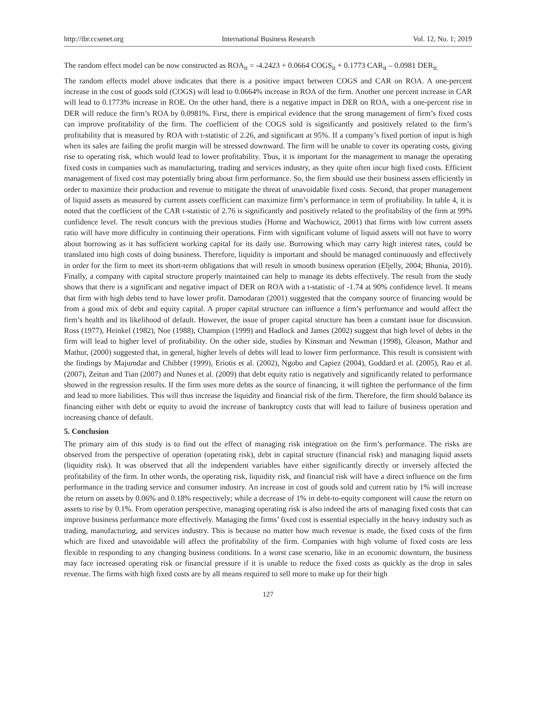http://ibr.ccsenet.org International Business Research Vol. 12, No. 1; 2019
The random effect model can be now constructed as ROA<sub>it</sub> = -4.2423 + 0.0664 COGS<sub>it</sub> + 0.1773 CAR<sub>it</sub> – 0.0981 DER<sub>it.</sub>
The random effects model above indicates that there is a positive impact between COGS and CAR on ROA. A one-percent increase in the cost of goods sold (COGS) will lead to 0.0664% increase in ROA of the firm. Another one percent increase in CAR will lead to 0.1773% increase in ROE. On the other hand, there is a negative impact in DER on ROA, with a one-percent rise in DER will reduce the firm’s ROA by 0.0981%. First, there is empirical evidence that the strong management of firm’s fixed costs can improve profitability of the firm. The coefficient of the COGS sold is significantly and positively related to the firm’s profitability that is measured by ROA with t-statistic of 2.26, and significant at 95%. If a company’s fixed portion of input is high when its sales are failing the profit margin will be stressed downward. The firm will be unable to cover its operating costs, giving rise to operating risk, which would lead to lower profitability. Thus, it is important for the management to manage the operating fixed costs in companies such as manufacturing, trading and services industry, as they quite often incur high fixed costs. Efficient management of fixed cost may potentially bring about firm performance. So, the firm should use their business assets efficiently in order to maximize their production and revenue to mitigate the threat of unavoidable fixed costs. Second, that proper management of liquid assets as measured by current assets coefficient can maximize firm’s performance in term of profitability. In table 4, it is noted that the coefficient of the CAR t-statistic of 2.76 is significantly and positively related to the profitability of the firm at 99% confidence level. The result concurs with the previous studies (Horne and Wachowicz, 2001) that firms with low current assets ratio will have more difficulty in continuing their operations. Firm with significant volume of liquid assets will not have to worry about borrowing as it has sufficient working capital for its daily use. Borrowing which may carry high interest rates, could be translated into high costs of doing business. Therefore, liquidity is important and should be managed continuously and effectively in order for the firm to meet its short-term obligations that will result in smooth business operation (Eljelly, 2004; Bhunia, 2010). Finally, a company with capital structure properly maintained can help to manage its debts effectively. The result from the study shows that there is a significant and negative impact of DER on ROA with a t-statistic of -1.74 at 90% confidence level. It means that firm with high debts tend to have lower profit. Damodaran (2001) suggested that the company source of financing would be from a good mix of debt and equity capital. A proper capital structure can influence a firm’s performance and would affect the firm’s health and its likelihood of default. However, the issue of proper capital structure has been a constant issue for discussion. Ross (1977), Heinkel (1982), Noe (1988), Champion (1999) and Hadlock and James (2002) suggest that high level of debts in the firm will lead to higher level of profitability. On the other side, studies by Kinsman and Newman (1998), Gleason, Mathur and Mathur, (2000) suggested that, in general, higher levels of debts will lead to lower firm performance. This result is consistent with the findings by Majumdar and Chibber (1999), Eriotis et al. (2002), Ngobo and Capiez (2004), Goddard et al. (2005), Rao et al. (2007), Zeitun and Tian (2007) and Nunes et al. (2009) that debt equity ratio is negatively and significantly related to performance showed in the regression results. If the firm uses more debts as the source of financing, it will tighten the performance of the firm and lead to more liabilities. This will thus increase the liquidity and financial risk of the firm. Therefore, the firm should balance its financing either with debt or equity to avoid the increase of bankruptcy costs that will lead to failure of business operation and increasing chance of default.
5. Conclusion
The primary aim of this study is to find out the effect of managing risk integration on the firm’s performance. The risks are observed from the perspective of operation (operating risk), debt in capital structure (financial risk) and managing liquid assets (liquidity risk). It was observed that all the independent variables have either significantly directly or inversely affected the profitability of the firm. In other words, the operating risk, liquidity risk, and financial risk will have a direct influence on the firm performance in the trading service and consumer industry. An increase in cost of goods sold and current ratio by 1% will increase the return on assets by 0.06% and 0.18% respectively; while a decrease of 1% in debt-to-equity component will cause the return on assets to rise by 0.1%. From operation perspective, managing operating risk is also indeed the arts of managing fixed costs that can improve business performance more effectively. Managing the firms’ fixed cost is essential especially in the heavy industry such as trading, manufacturing, and services industry. This is because no matter how much revenue is made, the fixed costs of the firm which are fixed and unavoidable will affect the profitability of the firm. Companies with high volume of fixed costs are less flexible in responding to any changing business conditions. In a worst case scenario, like in an economic downturn, the business may face increased operating risk or financial pressure if it is unable to reduce the fixed costs as quickly as the drop in sales revenue. The firms with high fixed costs are by all means required to sell more to make up for their high
127